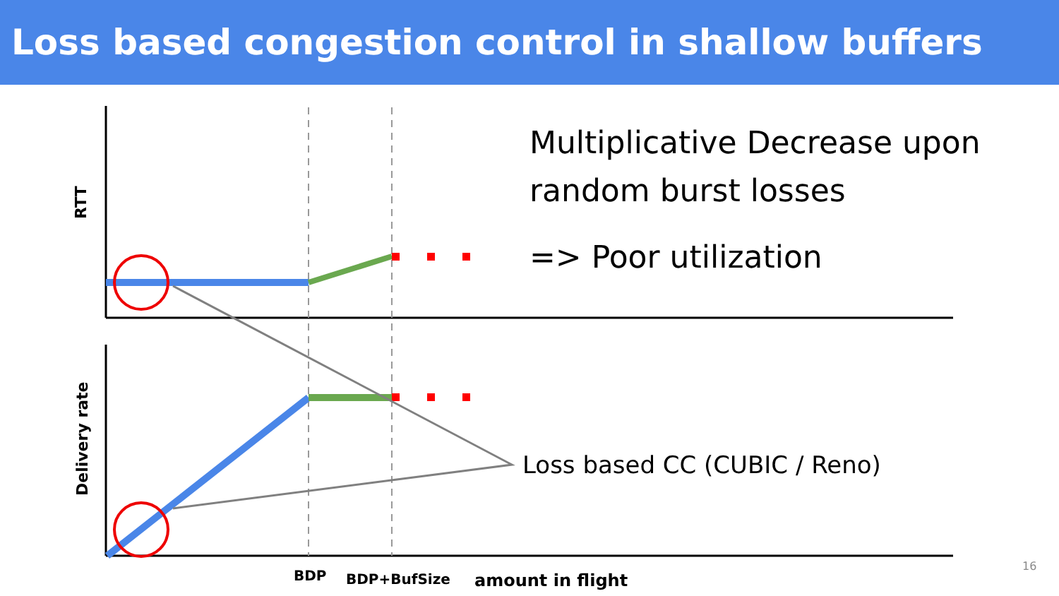Loss based congestion control in shallow buffers
RTT
Delivery rate
Multiplicative Decrease upon
random burst losses
=> Poor utilization
Loss based CC (CUBIC / Reno)
BDP BDP+BufSize amount in flight
16